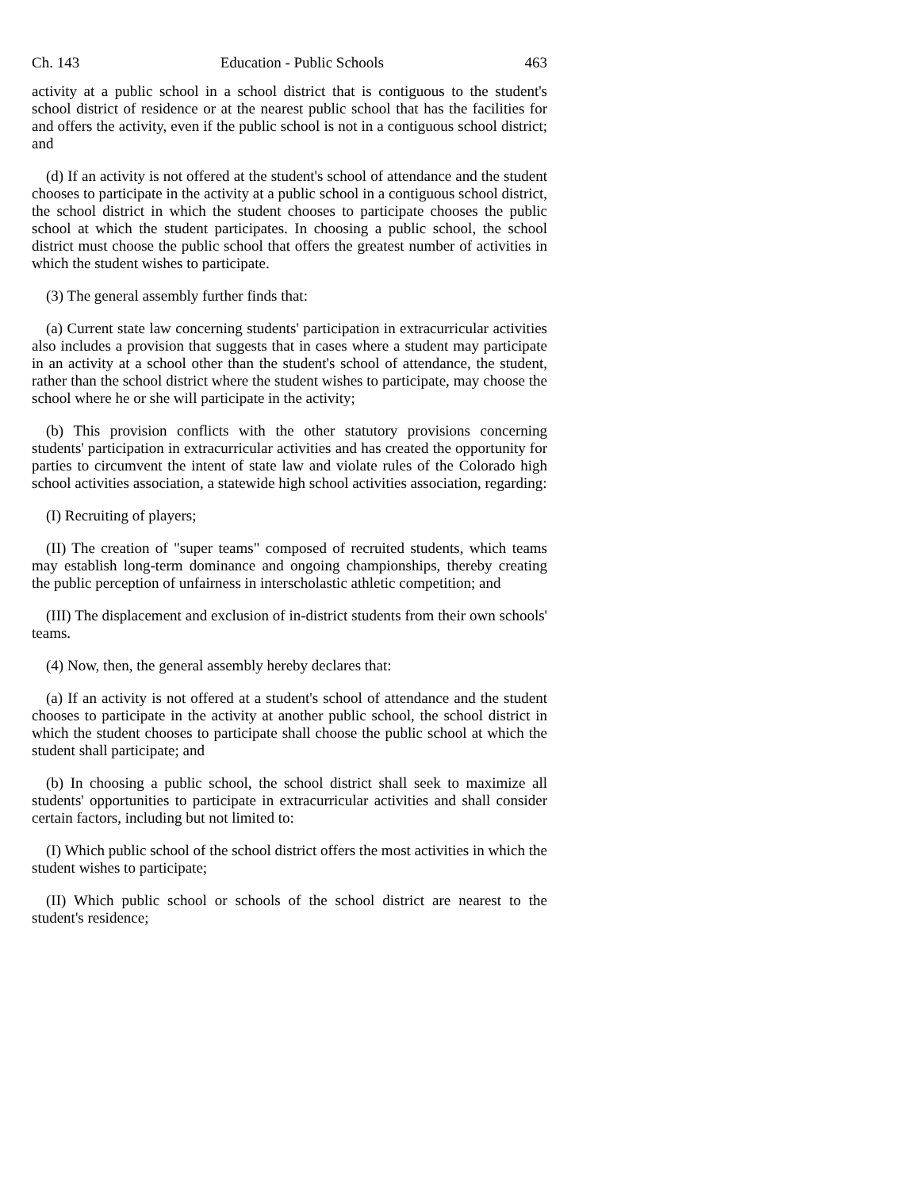Ch. 143 Education - Public Schools 463
activity at a public school in a school district that is contiguous to the student's school district of residence or at the nearest public school that has the facilities for and offers the activity, even if the public school is not in a contiguous school district; and
(d) If an activity is not offered at the student's school of attendance and the student chooses to participate in the activity at a public school in a contiguous school district, the school district in which the student chooses to participate chooses the public school at which the student participates. In choosing a public school, the school district must choose the public school that offers the greatest number of activities in which the student wishes to participate.
(3) The general assembly further finds that:
(a) Current state law concerning students' participation in extracurricular activities also includes a provision that suggests that in cases where a student may participate in an activity at a school other than the student's school of attendance, the student, rather than the school district where the student wishes to participate, may choose the school where he or she will participate in the activity;
(b) This provision conflicts with the other statutory provisions concerning students' participation in extracurricular activities and has created the opportunity for parties to circumvent the intent of state law and violate rules of the Colorado high school activities association, a statewide high school activities association, regarding:
(I) Recruiting of players;
(II) The creation of "super teams" composed of recruited students, which teams may establish long-term dominance and ongoing championships, thereby creating the public perception of unfairness in interscholastic athletic competition; and
(III) The displacement and exclusion of in-district students from their own schools' teams.
(4) Now, then, the general assembly hereby declares that:
(a) If an activity is not offered at a student's school of attendance and the student chooses to participate in the activity at another public school, the school district in which the student chooses to participate shall choose the public school at which the student shall participate; and
(b) In choosing a public school, the school district shall seek to maximize all students' opportunities to participate in extracurricular activities and shall consider certain factors, including but not limited to:
(I) Which public school of the school district offers the most activities in which the student wishes to participate;
(II) Which public school or schools of the school district are nearest to the student's residence;